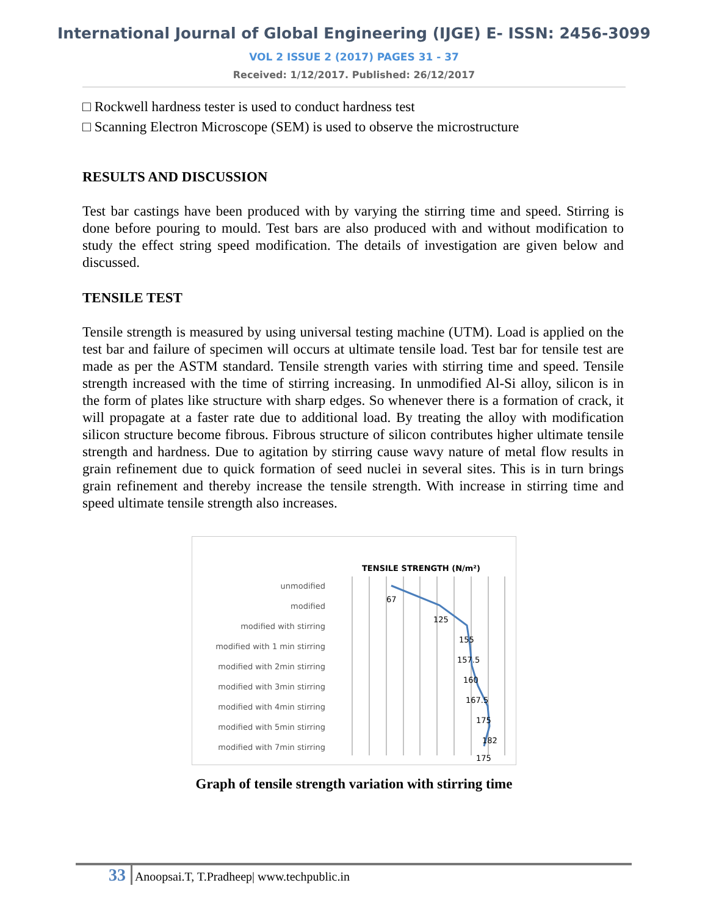International Journal of Global Engineering (IJGE) E- ISSN: 2456-3099
VOL 2 ISSUE 2 (2017) PAGES 31 - 37
Received: 1/12/2017. Published: 26/12/2017
□ Rockwell hardness tester is used to conduct hardness test
□ Scanning Electron Microscope (SEM) is used to observe the microstructure
RESULTS AND DISCUSSION
Test bar castings have been produced with by varying the stirring time and speed. Stirring is done before pouring to mould. Test bars are also produced with and without modification to study the effect string speed modification. The details of investigation are given below and discussed.
TENSILE TEST
Tensile strength is measured by using universal testing machine (UTM). Load is applied on the test bar and failure of specimen will occurs at ultimate tensile load. Test bar for tensile test are made as per the ASTM standard. Tensile strength varies with stirring time and speed. Tensile strength increased with the time of stirring increasing. In unmodified Al-Si alloy, silicon is in the form of plates like structure with sharp edges. So whenever there is a formation of crack, it will propagate at a faster rate due to additional load. By treating the alloy with modification silicon structure become fibrous. Fibrous structure of silicon contributes higher ultimate tensile strength and hardness. Due to agitation by stirring cause wavy nature of metal flow results in grain refinement due to quick formation of seed nuclei in several sites. This is in turn brings grain refinement and thereby increase the tensile strength. With increase in stirring time and speed ultimate tensile strength also increases.
TENSILE STRENGTH (N/m²)
unmodified
modified
modified with stirring
modified with 1 min stirring
modified with 2min stirring
modified with 3min stirring
modified with 4min stirring
modified with 5min stirring
modified with 7min stirring
67
125
155
157.5
160
167.5
175
182
175
Graph of tensile strength variation with stirring time
33 Anoopsai.T, T.Pradheep| www.techpublic.in